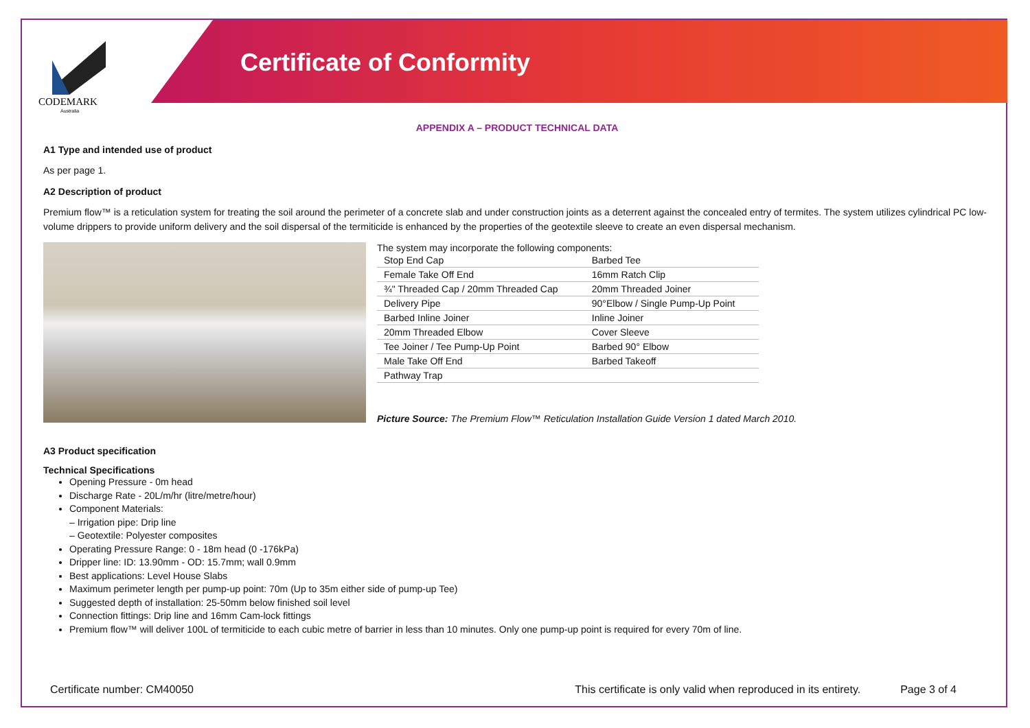CODEMARK
Australia
Certificate of Conformity
APPENDIX A – PRODUCT TECHNICAL DATA
A1 Type and intended use of product
As per page 1.
A2 Description of product
Premium flow™ is a reticulation system for treating the soil around the perimeter of a concrete slab and under construction joints as a deterrent against the concealed entry of termites. The system utilizes cylindrical PC low-volume drippers to provide uniform delivery and the soil dispersal of the termiticide is enhanced by the properties of the geotextile sleeve to create an even dispersal mechanism.
The system may incorporate the following components:
| Stop End Cap | Barbed Tee |
| Female Take Off End | 16mm Ratch Clip |
| ¾" Threaded Cap / 20mm Threaded Cap | 20mm Threaded Joiner |
| Delivery Pipe | 90°Elbow / Single Pump-Up Point |
| Barbed Inline Joiner | Inline Joiner |
| 20mm Threaded Elbow | Cover Sleeve |
| Tee Joiner / Tee Pump-Up Point | Barbed 90° Elbow |
| Male Take Off End | Barbed Takeoff |
| Pathway Trap | |
Picture Source: The Premium Flow™ Reticulation Installation Guide Version 1 dated March 2010.
A3 Product specification
Technical Specifications
Opening Pressure - 0m head
Discharge Rate - 20L/m/hr (litre/metre/hour)
Component Materials:
– Irrigation pipe: Drip line
– Geotextile: Polyester composites
Operating Pressure Range: 0 - 18m head (0 -176kPa)
Dripper line: ID: 13.90mm - OD: 15.7mm; wall 0.9mm
Best applications: Level House Slabs
Maximum perimeter length per pump-up point: 70m (Up to 35m either side of pump-up Tee)
Suggested depth of installation: 25-50mm below finished soil level
Connection fittings: Drip line and 16mm Cam-lock fittings
Premium flow™ will deliver 100L of termiticide to each cubic metre of barrier in less than 10 minutes. Only one pump-up point is required for every 70m of line.
Certificate number: CM40050 This certificate is only valid when reproduced in its entirety. Page 3 of 4